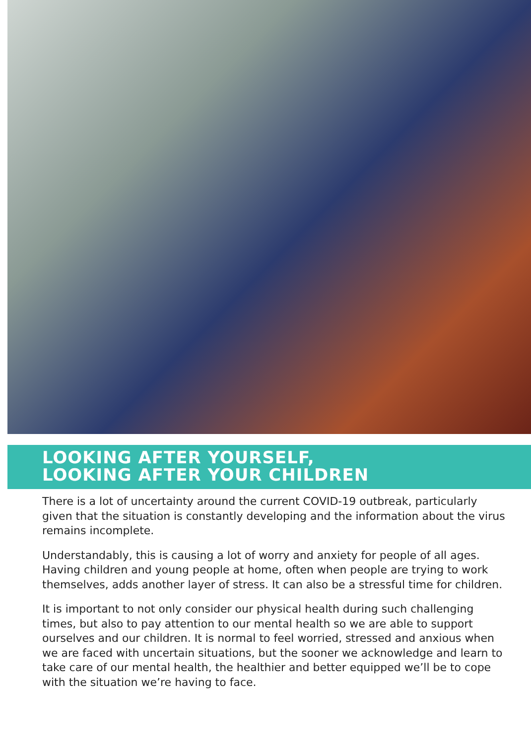LOOKING AFTER YOURSELF,
LOOKING AFTER YOUR CHILDREN
There is a lot of uncertainty around the current COVID-19 outbreak, particularly given that the situation is constantly developing and the information about the virus remains incomplete.
Understandably, this is causing a lot of worry and anxiety for people of all ages. Having children and young people at home, often when people are trying to work themselves, adds another layer of stress. It can also be a stressful time for children.
It is important to not only consider our physical health during such challenging times, but also to pay attention to our mental health so we are able to support ourselves and our children. It is normal to feel worried, stressed and anxious when we are faced with uncertain situations, but the sooner we acknowledge and learn to take care of our mental health, the healthier and better equipped we’ll be to cope with the situation we’re having to face.